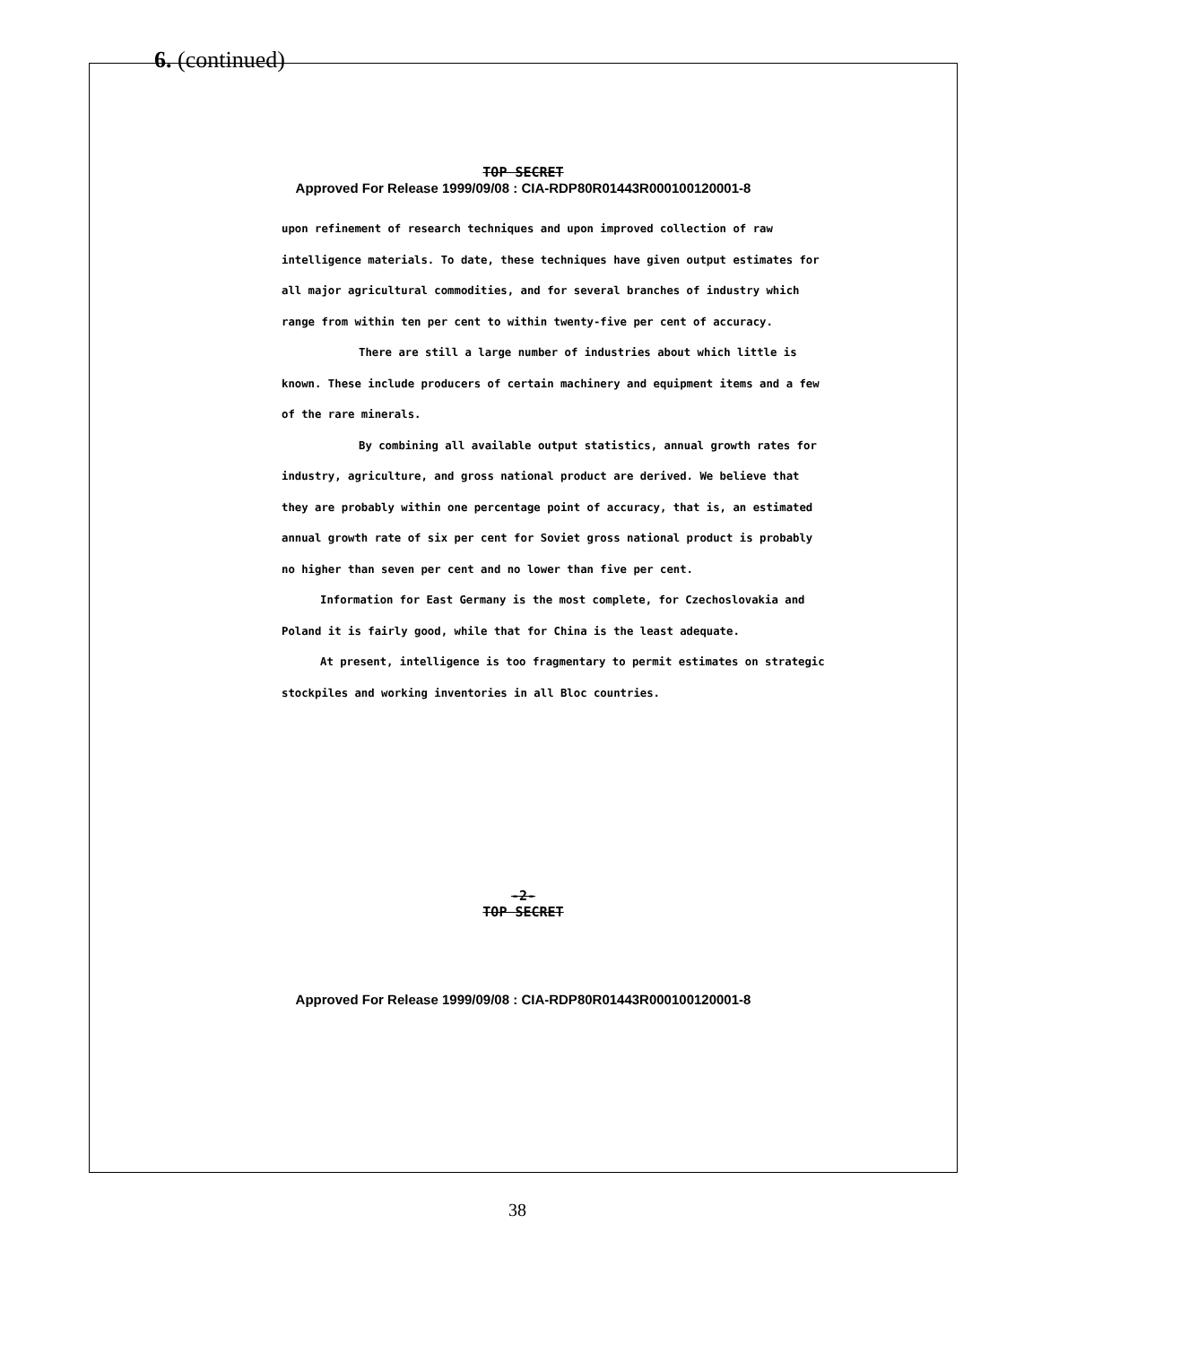6. (continued)
TOP SECRET
Approved For Release 1999/09/08 : CIA-RDP80R01443R000100120001-8
upon refinement of research techniques and upon improved collection of raw intelligence materials. To date, these techniques have given output estimates for all major agricultural commodities, and for several branches of industry which range from within ten per cent to within twenty-five per cent of accuracy.
There are still a large number of industries about which little is known. These include producers of certain machinery and equipment items and a few of the rare minerals.
By combining all available output statistics, annual growth rates for industry, agriculture, and gross national product are derived. We believe that they are probably within one percentage point of accuracy, that is, an estimated annual growth rate of six per cent for Soviet gross national product is probably no higher than seven per cent and no lower than five per cent.
Information for East Germany is the most complete, for Czechoslovakia and Poland it is fairly good, while that for China is the least adequate.
At present, intelligence is too fragmentary to permit estimates on strategic stockpiles and working inventories in all Bloc countries.
-2-
TOP SECRET
Approved For Release 1999/09/08 : CIA-RDP80R01443R000100120001-8
38